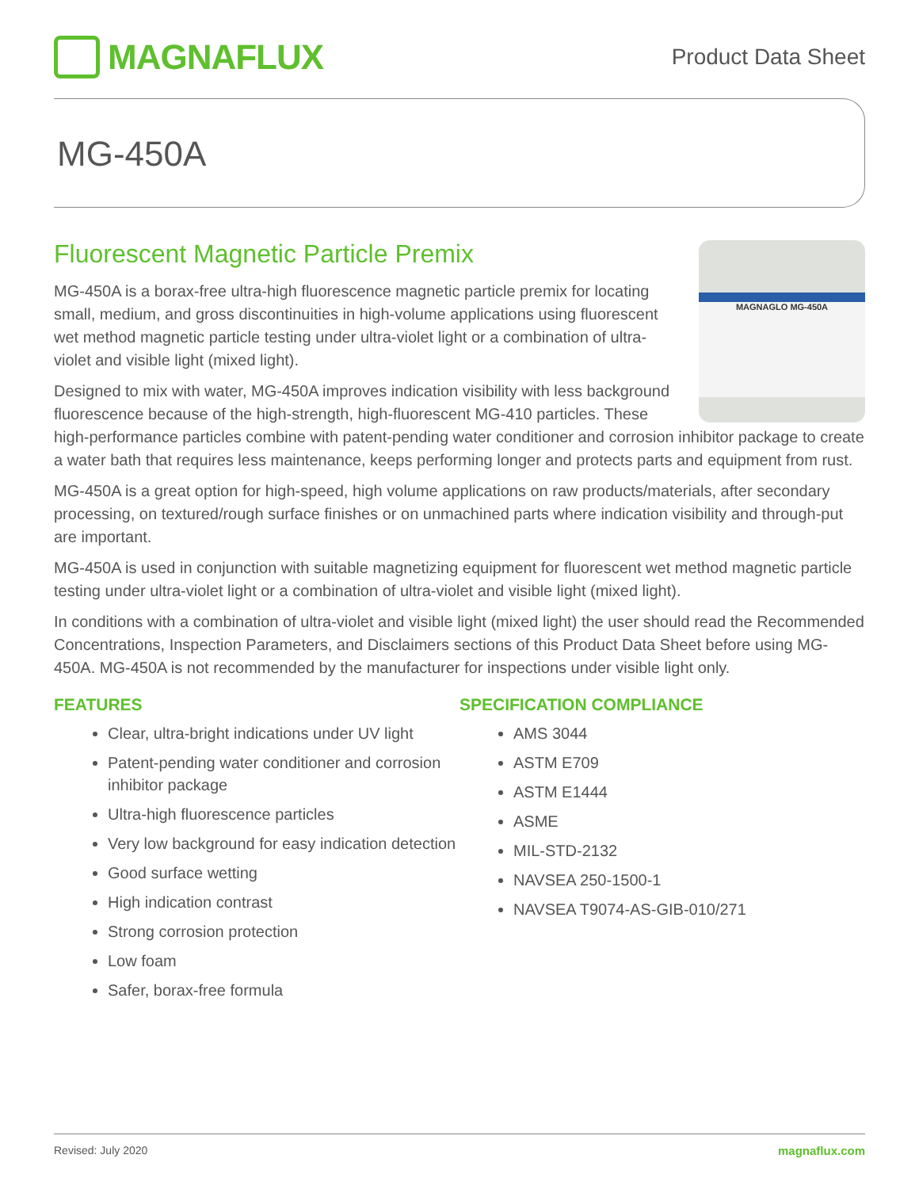MAGNAFLUX
Product Data Sheet
MG-450A
Fluorescent Magnetic Particle Premix
MAGNAGLO MG-450A
MG-450A is a borax-free ultra-high fluorescence magnetic particle premix for locating small, medium, and gross discontinuities in high-volume applications using fluorescent wet method magnetic particle testing under ultra-violet light or a combination of ultra-violet and visible light (mixed light).
Designed to mix with water, MG-450A improves indication visibility with less background fluorescence because of the high-strength, high-fluorescent MG-410 particles. These high-performance particles combine with patent-pending water conditioner and corrosion inhibitor package to create a water bath that requires less maintenance, keeps performing longer and protects parts and equipment from rust.
MG-450A is a great option for high-speed, high volume applications on raw products/materials, after secondary processing, on textured/rough surface finishes or on unmachined parts where indication visibility and through-put are important.
MG-450A is used in conjunction with suitable magnetizing equipment for fluorescent wet method magnetic particle testing under ultra-violet light or a combination of ultra-violet and visible light (mixed light).
In conditions with a combination of ultra-violet and visible light (mixed light) the user should read the Recommended Concentrations, Inspection Parameters, and Disclaimers sections of this Product Data Sheet before using MG-450A. MG-450A is not recommended by the manufacturer for inspections under visible light only.
FEATURES
Clear, ultra-bright indications under UV light
Patent-pending water conditioner and corrosion inhibitor package
Ultra-high fluorescence particles
Very low background for easy indication detection
Good surface wetting
High indication contrast
Strong corrosion protection
Low foam
Safer, borax-free formula
SPECIFICATION COMPLIANCE
AMS 3044
ASTM E709
ASTM E1444
ASME
MIL-STD-2132
NAVSEA 250-1500-1
NAVSEA T9074-AS-GIB-010/271
Revised: July 2020 magnaflux.com